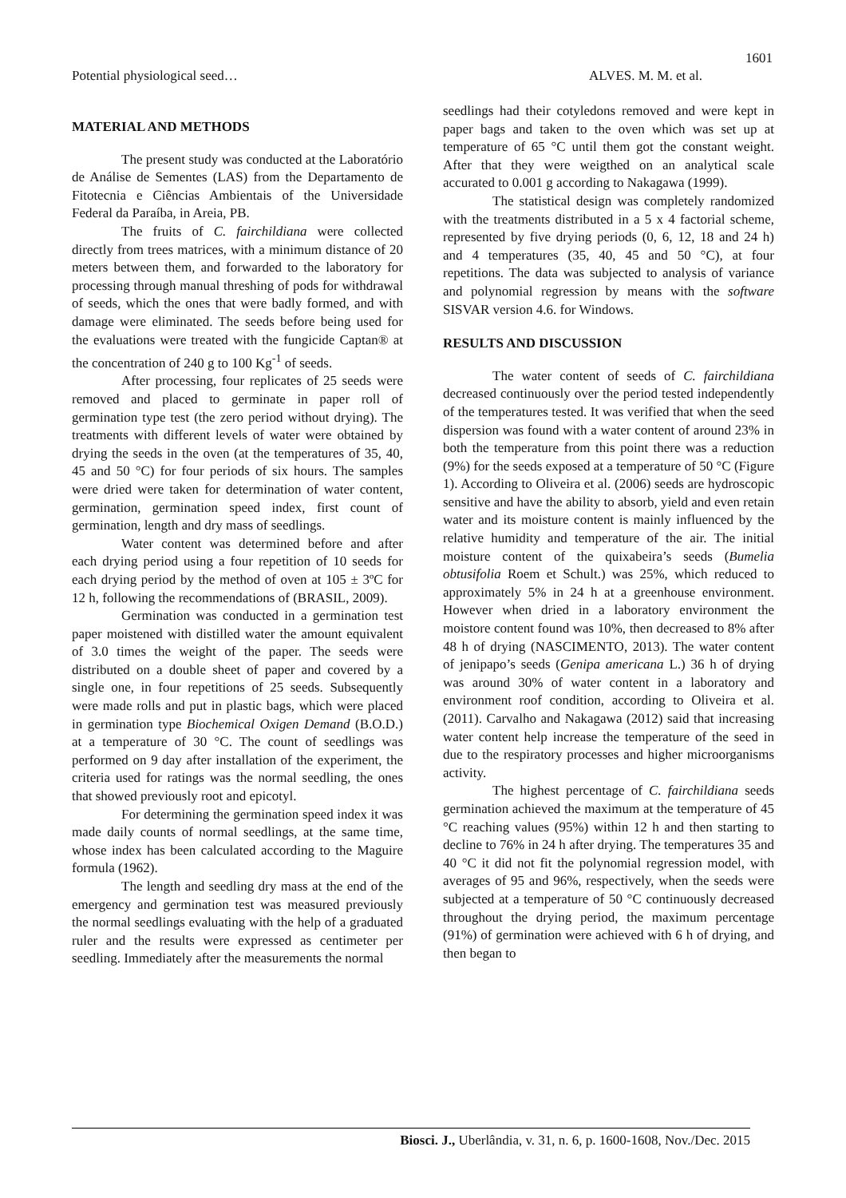1601
Potential physiological seed… ALVES. M. M. et al.
MATERIAL AND METHODS
The present study was conducted at the Laboratório de Análise de Sementes (LAS) from the Departamento de Fitotecnia e Ciências Ambientais of the Universidade Federal da Paraíba, in Areia, PB.
The fruits of C. fairchildiana were collected directly from trees matrices, with a minimum distance of 20 meters between them, and forwarded to the laboratory for processing through manual threshing of pods for withdrawal of seeds, which the ones that were badly formed, and with damage were eliminated. The seeds before being used for the evaluations were treated with the fungicide Captan® at the concentration of 240 g to 100 Kg<sup>-1</sup> of seeds.
After processing, four replicates of 25 seeds were removed and placed to germinate in paper roll of germination type test (the zero period without drying). The treatments with different levels of water were obtained by drying the seeds in the oven (at the temperatures of 35, 40, 45 and 50 °C) for four periods of six hours. The samples were dried were taken for determination of water content, germination, germination speed index, first count of germination, length and dry mass of seedlings.
Water content was determined before and after each drying period using a four repetition of 10 seeds for each drying period by the method of oven at 105 ± 3ºC for 12 h, following the recommendations of (BRASIL, 2009).
Germination was conducted in a germination test paper moistened with distilled water the amount equivalent of 3.0 times the weight of the paper. The seeds were distributed on a double sheet of paper and covered by a single one, in four repetitions of 25 seeds. Subsequently were made rolls and put in plastic bags, which were placed in germination type Biochemical Oxigen Demand (B.O.D.) at a temperature of 30 °C. The count of seedlings was performed on 9 day after installation of the experiment, the criteria used for ratings was the normal seedling, the ones that showed previously root and epicotyl.
For determining the germination speed index it was made daily counts of normal seedlings, at the same time, whose index has been calculated according to the Maguire formula (1962).
The length and seedling dry mass at the end of the emergency and germination test was measured previously the normal seedlings evaluating with the help of a graduated ruler and the results were expressed as centimeter per seedling. Immediately after the measurements the normal
seedlings had their cotyledons removed and were kept in paper bags and taken to the oven which was set up at temperature of 65 °C until them got the constant weight. After that they were weigthed on an analytical scale accurated to 0.001 g according to Nakagawa (1999).
The statistical design was completely randomized with the treatments distributed in a 5 x 4 factorial scheme, represented by five drying periods (0, 6, 12, 18 and 24 h) and 4 temperatures (35, 40, 45 and 50 °C), at four repetitions. The data was subjected to analysis of variance and polynomial regression by means with the software SISVAR version 4.6. for Windows.
RESULTS AND DISCUSSION
The water content of seeds of C. fairchildiana decreased continuously over the period tested independently of the temperatures tested. It was verified that when the seed dispersion was found with a water content of around 23% in both the temperature from this point there was a reduction (9%) for the seeds exposed at a temperature of 50 °C (Figure 1). According to Oliveira et al. (2006) seeds are hydroscopic sensitive and have the ability to absorb, yield and even retain water and its moisture content is mainly influenced by the relative humidity and temperature of the air. The initial moisture content of the quixabeira’s seeds (Bumelia obtusifolia Roem et Schult.) was 25%, which reduced to approximately 5% in 24 h at a greenhouse environment. However when dried in a laboratory environment the moistore content found was 10%, then decreased to 8% after 48 h of drying (NASCIMENTO, 2013). The water content of jenipapo’s seeds (Genipa americana L.) 36 h of drying was around 30% of water content in a laboratory and environment roof condition, according to Oliveira et al. (2011). Carvalho and Nakagawa (2012) said that increasing water content help increase the temperature of the seed in due to the respiratory processes and higher microorganisms activity.
The highest percentage of C. fairchildiana seeds germination achieved the maximum at the temperature of 45 °C reaching values (95%) within 12 h and then starting to decline to 76% in 24 h after drying. The temperatures 35 and 40 °C it did not fit the polynomial regression model, with averages of 95 and 96%, respectively, when the seeds were subjected at a temperature of 50 °C continuously decreased throughout the drying period, the maximum percentage (91%) of germination were achieved with 6 h of drying, and then began to
Biosci. J., Uberlândia, v. 31, n. 6, p. 1600-1608, Nov./Dec. 2015